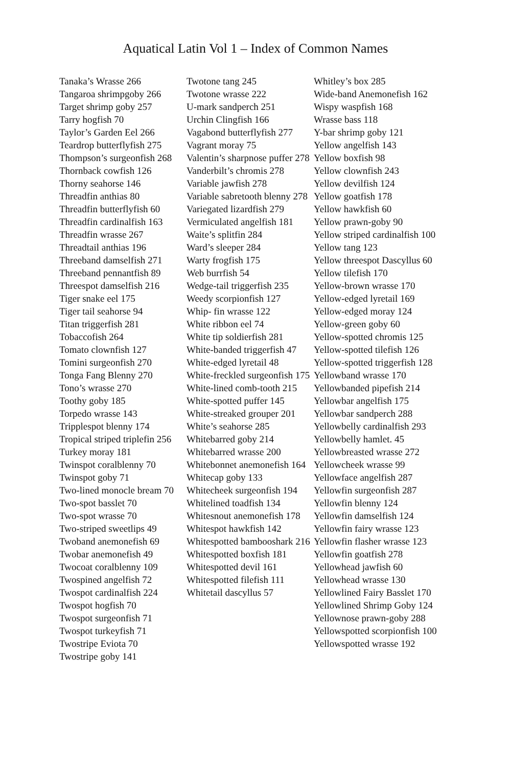Aquatical Latin Vol 1 – Index of Common Names
Tanaka’s Wrasse 266
Tangaroa shrimpgoby 266
Target shrimp goby 257
Tarry hogfish 70
Taylor’s Garden Eel 266
Teardrop butterflyfish 275
Thompson’s surgeonfish 268
Thornback cowfish 126
Thorny seahorse 146
Threadfin anthias 80
Threadfin butterflyfish 60
Threadfin cardinalfish 163
Threadfin wrasse 267
Threadtail anthias 196
Threeband damselfish 271
Threeband pennantfish 89
Threespot damselfish 216
Tiger snake eel 175
Tiger tail seahorse 94
Titan triggerfish 281
Tobaccofish 264
Tomato clownfish 127
Tomini surgeonfish 270
Tonga Fang Blenny 270
Tono’s wrasse 270
Toothy goby 185
Torpedo wrasse 143
Tripplespot blenny 174
Tropical striped triplefin 256
Turkey moray 181
Twinspot coralblenny 70
Twinspot goby 71
Two-lined monocle bream 70
Two-spot basslet 70
Two-spot wrasse 70
Two-striped sweetlips 49
Twoband anemonefish 69
Twobar anemonefish 49
Twocoat coralblenny 109
Twospined angelfish 72
Twospot cardinalfish 224
Twospot hogfish 70
Twospot surgeonfish 71
Twospot turkeyfish 71
Twostripe Eviota 70
Twostripe goby 141
Twotone tang 245
Twotone wrasse 222
U-mark sandperch 251
Urchin Clingfish 166
Vagabond butterflyfish 277
Vagrant moray 75
Valentin’s sharpnose puffer 278
Vanderbilt’s chromis 278
Variable jawfish 278
Variable sabretooth blenny 278
Variegated lizardfish 279
Vermiculated angelfish 181
Waite’s splitfin 284
Ward’s sleeper 284
Warty frogfish 175
Web burrfish 54
Wedge-tail triggerfish 235
Weedy scorpionfish 127
Whip- fin wrasse 122
White ribbon eel 74
White tip soldierfish 281
White-banded triggerfish 47
White-edged lyretail 48
White-freckled surgeonfish 175
White-lined comb-tooth 215
White-spotted puffer 145
White-streaked grouper 201
White’s seahorse 285
Whitebarred goby 214
Whitebarred wrasse 200
Whitebonnet anemonefish 164
Whitecap goby 133
Whitecheek surgeonfish 194
Whitelined toadfish 134
Whitesnout anemonefish 178
Whitespot hawkfish 142
Whitespotted bambooshark 216
Whitespotted boxfish 181
Whitespotted devil 161
Whitespotted filefish 111
Whitetail dascyllus 57
Whitley’s box 285
Wide-band Anemonefish 162
Wispy waspfish 168
Wrasse bass 118
Y-bar shrimp goby 121
Yellow angelfish 143
Yellow boxfish 98
Yellow clownfish 243
Yellow devilfish 124
Yellow goatfish 178
Yellow hawkfish 60
Yellow prawn-goby 90
Yellow striped cardinalfish 100
Yellow tang 123
Yellow threespot Dascyllus 60
Yellow tilefish 170
Yellow-brown wrasse 170
Yellow-edged lyretail 169
Yellow-edged moray 124
Yellow-green goby 60
Yellow-spotted chromis 125
Yellow-spotted tilefish 126
Yellow-spotted triggerfish 128
Yellowband wrasse 170
Yellowbanded pipefish 214
Yellowbar angelfish 175
Yellowbar sandperch 288
Yellowbelly cardinalfish 293
Yellowbelly hamlet. 45
Yellowbreasted wrasse 272
Yellowcheek wrasse 99
Yellowface angelfish 287
Yellowfin surgeonfish 287
Yellowfin blenny 124
Yellowfin damselfish 124
Yellowfin fairy wrasse 123
Yellowfin flasher wrasse 123
Yellowfin goatfish 278
Yellowhead jawfish 60
Yellowhead wrasse 130
Yellowlined Fairy Basslet 170
Yellowlined Shrimp Goby 124
Yellownose prawn-goby 288
Yellowspotted scorpionfish 100
Yellowspotted wrasse 192